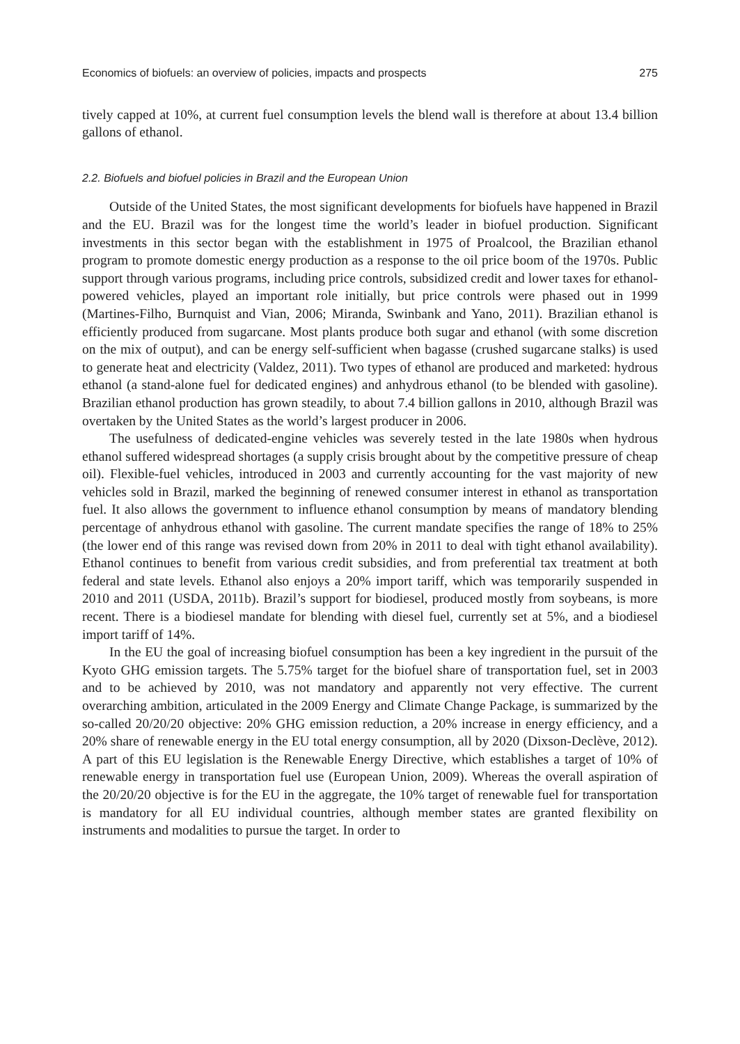Economics of biofuels: an overview of policies, impacts and prospects 275
tively capped at 10%, at current fuel consumption levels the blend wall is therefore at about 13.4 billion gallons of ethanol.
2.2. Biofuels and biofuel policies in Brazil and the European Union
Outside of the United States, the most significant developments for biofuels have happened in Brazil and the EU. Brazil was for the longest time the world’s leader in biofuel production. Significant investments in this sector began with the establishment in 1975 of Proalcool, the Brazilian ethanol program to promote domestic energy production as a response to the oil price boom of the 1970s. Public support through various programs, including price controls, subsidized credit and lower taxes for ethanol-powered vehicles, played an important role initially, but price controls were phased out in 1999 (Martines-Filho, Burnquist and Vian, 2006; Miranda, Swinbank and Yano, 2011). Brazilian ethanol is efficiently produced from sugarcane. Most plants produce both sugar and ethanol (with some discretion on the mix of output), and can be energy self-sufficient when bagasse (crushed sugarcane stalks) is used to generate heat and electricity (Valdez, 2011). Two types of ethanol are produced and marketed: hydrous ethanol (a stand-alone fuel for dedicated engines) and anhydrous ethanol (to be blended with gasoline). Brazilian ethanol production has grown steadily, to about 7.4 billion gallons in 2010, although Brazil was overtaken by the United States as the world’s largest producer in 2006.
The usefulness of dedicated-engine vehicles was severely tested in the late 1980s when hydrous ethanol suffered widespread shortages (a supply crisis brought about by the competitive pressure of cheap oil). Flexible-fuel vehicles, introduced in 2003 and currently accounting for the vast majority of new vehicles sold in Brazil, marked the beginning of renewed consumer interest in ethanol as transportation fuel. It also allows the government to influence ethanol consumption by means of mandatory blending percentage of anhydrous ethanol with gasoline. The current mandate specifies the range of 18% to 25% (the lower end of this range was revised down from 20% in 2011 to deal with tight ethanol availability). Ethanol continues to benefit from various credit subsidies, and from preferential tax treatment at both federal and state levels. Ethanol also enjoys a 20% import tariff, which was temporarily suspended in 2010 and 2011 (USDA, 2011b). Brazil’s support for biodiesel, produced mostly from soybeans, is more recent. There is a biodiesel mandate for blending with diesel fuel, currently set at 5%, and a biodiesel import tariff of 14%.
In the EU the goal of increasing biofuel consumption has been a key ingredient in the pursuit of the Kyoto GHG emission targets. The 5.75% target for the biofuel share of transportation fuel, set in 2003 and to be achieved by 2010, was not mandatory and apparently not very effective. The current overarching ambition, articulated in the 2009 Energy and Climate Change Package, is summarized by the so-called 20/20/20 objective: 20% GHG emission reduction, a 20% increase in energy efficiency, and a 20% share of renewable energy in the EU total energy consumption, all by 2020 (Dixson-Declève, 2012). A part of this EU legislation is the Renewable Energy Directive, which establishes a target of 10% of renewable energy in transportation fuel use (European Union, 2009). Whereas the overall aspiration of the 20/20/20 objective is for the EU in the aggregate, the 10% target of renewable fuel for transportation is mandatory for all EU individual countries, although member states are granted flexibility on instruments and modalities to pursue the target. In order to